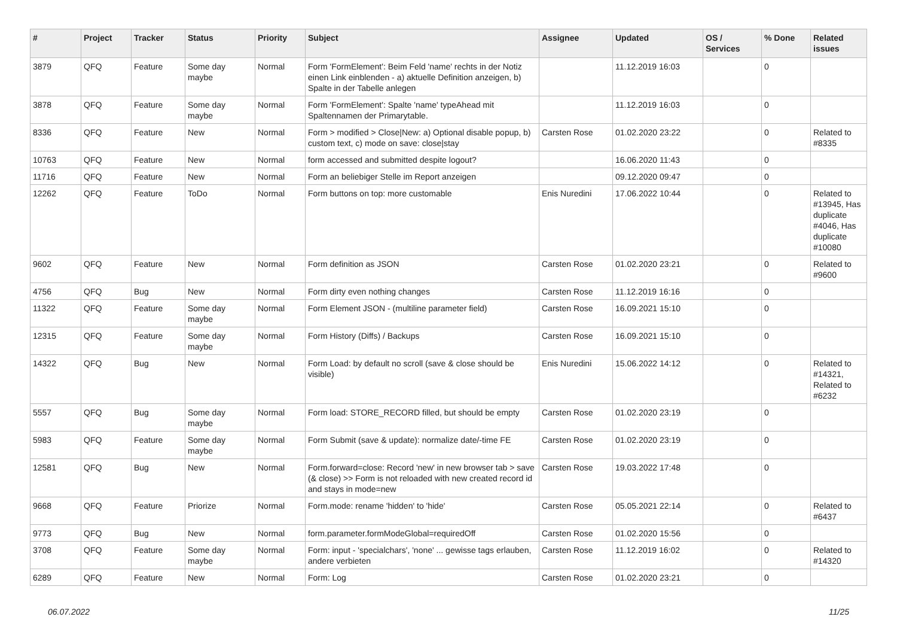| # | Project | Tracker | Status | Priority | Subject | Assignee | Updated | OS / Services | % Done | Related issues |
| --- | --- | --- | --- | --- | --- | --- | --- | --- | --- | --- |
| 3879 | QFQ | Feature | Some day maybe | Normal | Form 'FormElement': Beim Feld 'name' rechts in der Notiz einen Link einblenden - a) aktuelle Definition anzeigen, b) Spalte in der Tabelle anlegen | | 11.12.2019 16:03 | | 0 | |
| 3878 | QFQ | Feature | Some day maybe | Normal | Form 'FormElement': Spalte 'name' typeAhead mit Spaltennamen der Primarytable. | | 11.12.2019 16:03 | | 0 | |
| 8336 | QFQ | Feature | New | Normal | Form > modified > Close/New: a) Optional disable popup, b) custom text, c) mode on save: close/stay | Carsten Rose | 01.02.2020 23:22 | | 0 | Related to #8335 |
| 10763 | QFQ | Feature | New | Normal | form accessed and submitted despite logout? | | 16.06.2020 11:43 | | 0 | |
| 11716 | QFQ | Feature | New | Normal | Form an beliebiger Stelle im Report anzeigen | | 09.12.2020 09:47 | | 0 | |
| 12262 | QFQ | Feature | ToDo | Normal | Form buttons on top: more customable | Enis Nuredini | 17.06.2022 10:44 | | 0 | Related to #13945, Has duplicate #4046, Has duplicate #10080 |
| 9602 | QFQ | Feature | New | Normal | Form definition as JSON | Carsten Rose | 01.02.2020 23:21 | | 0 | Related to #9600 |
| 4756 | QFQ | Bug | New | Normal | Form dirty even nothing changes | Carsten Rose | 11.12.2019 16:16 | | 0 | |
| 11322 | QFQ | Feature | Some day maybe | Normal | Form Element JSON - (multiline parameter field) | Carsten Rose | 16.09.2021 15:10 | | 0 | |
| 12315 | QFQ | Feature | Some day maybe | Normal | Form History (Diffs) / Backups | Carsten Rose | 16.09.2021 15:10 | | 0 | |
| 14322 | QFQ | Bug | New | Normal | Form Load: by default no scroll (save & close should be visible) | Enis Nuredini | 15.06.2022 14:12 | | 0 | Related to #14321, Related to #6232 |
| 5557 | QFQ | Bug | Some day maybe | Normal | Form load: STORE_RECORD filled, but should be empty | Carsten Rose | 01.02.2020 23:19 | | 0 | |
| 5983 | QFQ | Feature | Some day maybe | Normal | Form Submit (save & update): normalize date/-time FE | Carsten Rose | 01.02.2020 23:19 | | 0 | |
| 12581 | QFQ | Bug | New | Normal | Form.forward=close: Record 'new' in new browser tab > save (& close) >> Form is not reloaded with new created record id and stays in mode=new | Carsten Rose | 19.03.2022 17:48 | | 0 | |
| 9668 | QFQ | Feature | Priorize | Normal | Form.mode: rename 'hidden' to 'hide' | Carsten Rose | 05.05.2021 22:14 | | 0 | Related to #6437 |
| 9773 | QFQ | Bug | New | Normal | form.parameter.formModeGlobal=requiredOff | Carsten Rose | 01.02.2020 15:56 | | 0 | |
| 3708 | QFQ | Feature | Some day maybe | Normal | Form: input - 'specialchars', 'none' ... gewisse tags erlauben, andere verbieten | Carsten Rose | 11.12.2019 16:02 | | 0 | Related to #14320 |
| 6289 | QFQ | Feature | New | Normal | Form: Log | Carsten Rose | 01.02.2020 23:21 | | 0 | |
06.07.2022 11/25